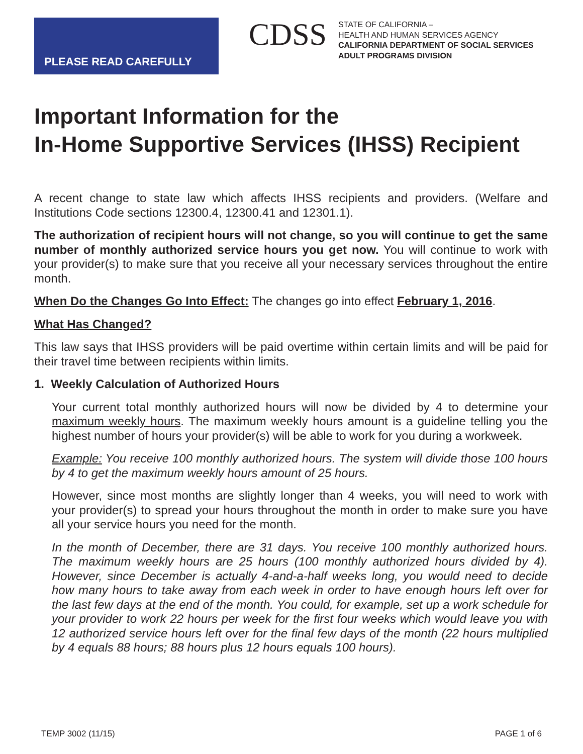PLEASE READ CAREFULLY
CDSS
STATE OF CALIFORNIA –
HEALTH AND HUMAN SERVICES AGENCY
CALIFORNIA DEPARTMENT OF SOCIAL SERVICES
ADULT PROGRAMS DIVISION
Important Information for the
In-Home Supportive Services (IHSS) Recipient
A recent change to state law which affects IHSS recipients and providers. (Welfare and Institutions Code sections 12300.4, 12300.41 and 12301.1).
The authorization of recipient hours will not change, so you will continue to get the same number of monthly authorized service hours you get now. You will continue to work with your provider(s) to make sure that you receive all your necessary services throughout the entire month.
When Do the Changes Go Into Effect: The changes go into effect February 1, 2016.
What Has Changed?
This law says that IHSS providers will be paid overtime within certain limits and will be paid for their travel time between recipients within limits.
1. Weekly Calculation of Authorized Hours
Your current total monthly authorized hours will now be divided by 4 to determine your maximum weekly hours. The maximum weekly hours amount is a guideline telling you the highest number of hours your provider(s) will be able to work for you during a workweek.
Example: You receive 100 monthly authorized hours. The system will divide those 100 hours by 4 to get the maximum weekly hours amount of 25 hours.
However, since most months are slightly longer than 4 weeks, you will need to work with your provider(s) to spread your hours throughout the month in order to make sure you have all your service hours you need for the month.
In the month of December, there are 31 days. You receive 100 monthly authorized hours. The maximum weekly hours are 25 hours (100 monthly authorized hours divided by 4). However, since December is actually 4-and-a-half weeks long, you would need to decide how many hours to take away from each week in order to have enough hours left over for the last few days at the end of the month. You could, for example, set up a work schedule for your provider to work 22 hours per week for the first four weeks which would leave you with 12 authorized service hours left over for the final few days of the month (22 hours multiplied by 4 equals 88 hours; 88 hours plus 12 hours equals 100 hours).
TEMP 3002 (11/15) PAGE 1 of 6